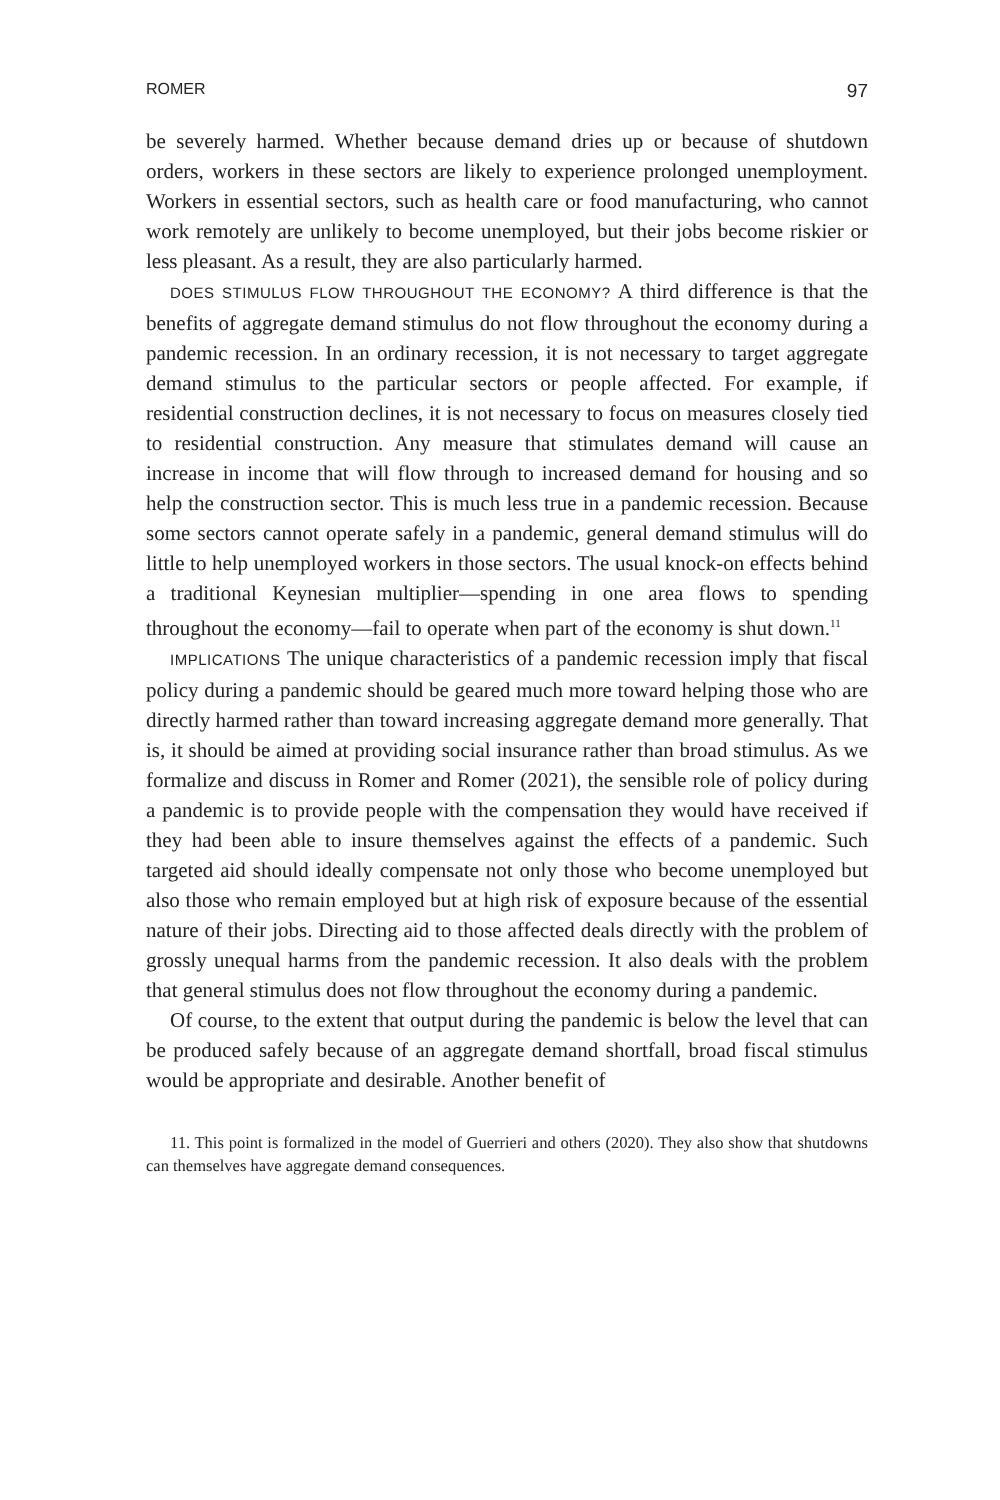ROMER 97
be severely harmed. Whether because demand dries up or because of shutdown orders, workers in these sectors are likely to experience prolonged unemployment. Workers in essential sectors, such as health care or food manufacturing, who cannot work remotely are unlikely to become unemployed, but their jobs become riskier or less pleasant. As a result, they are also particularly harmed.
DOES STIMULUS FLOW THROUGHOUT THE ECONOMY? A third difference is that the benefits of aggregate demand stimulus do not flow throughout the economy during a pandemic recession. In an ordinary recession, it is not necessary to target aggregate demand stimulus to the particular sectors or people affected. For example, if residential construction declines, it is not necessary to focus on measures closely tied to residential construction. Any measure that stimulates demand will cause an increase in income that will flow through to increased demand for housing and so help the construction sector. This is much less true in a pandemic recession. Because some sectors cannot operate safely in a pandemic, general demand stimulus will do little to help unemployed workers in those sectors. The usual knock-on effects behind a traditional Keynesian multiplier—spending in one area flows to spending throughout the economy—fail to operate when part of the economy is shut down.<sup>11</sup>
IMPLICATIONS The unique characteristics of a pandemic recession imply that fiscal policy during a pandemic should be geared much more toward helping those who are directly harmed rather than toward increasing aggregate demand more generally. That is, it should be aimed at providing social insurance rather than broad stimulus. As we formalize and discuss in Romer and Romer (2021), the sensible role of policy during a pandemic is to provide people with the compensation they would have received if they had been able to insure themselves against the effects of a pandemic. Such targeted aid should ideally compensate not only those who become unemployed but also those who remain employed but at high risk of exposure because of the essential nature of their jobs. Directing aid to those affected deals directly with the problem of grossly unequal harms from the pandemic recession. It also deals with the problem that general stimulus does not flow throughout the economy during a pandemic.
Of course, to the extent that output during the pandemic is below the level that can be produced safely because of an aggregate demand shortfall, broad fiscal stimulus would be appropriate and desirable. Another benefit of
11. This point is formalized in the model of Guerrieri and others (2020). They also show that shutdowns can themselves have aggregate demand consequences.